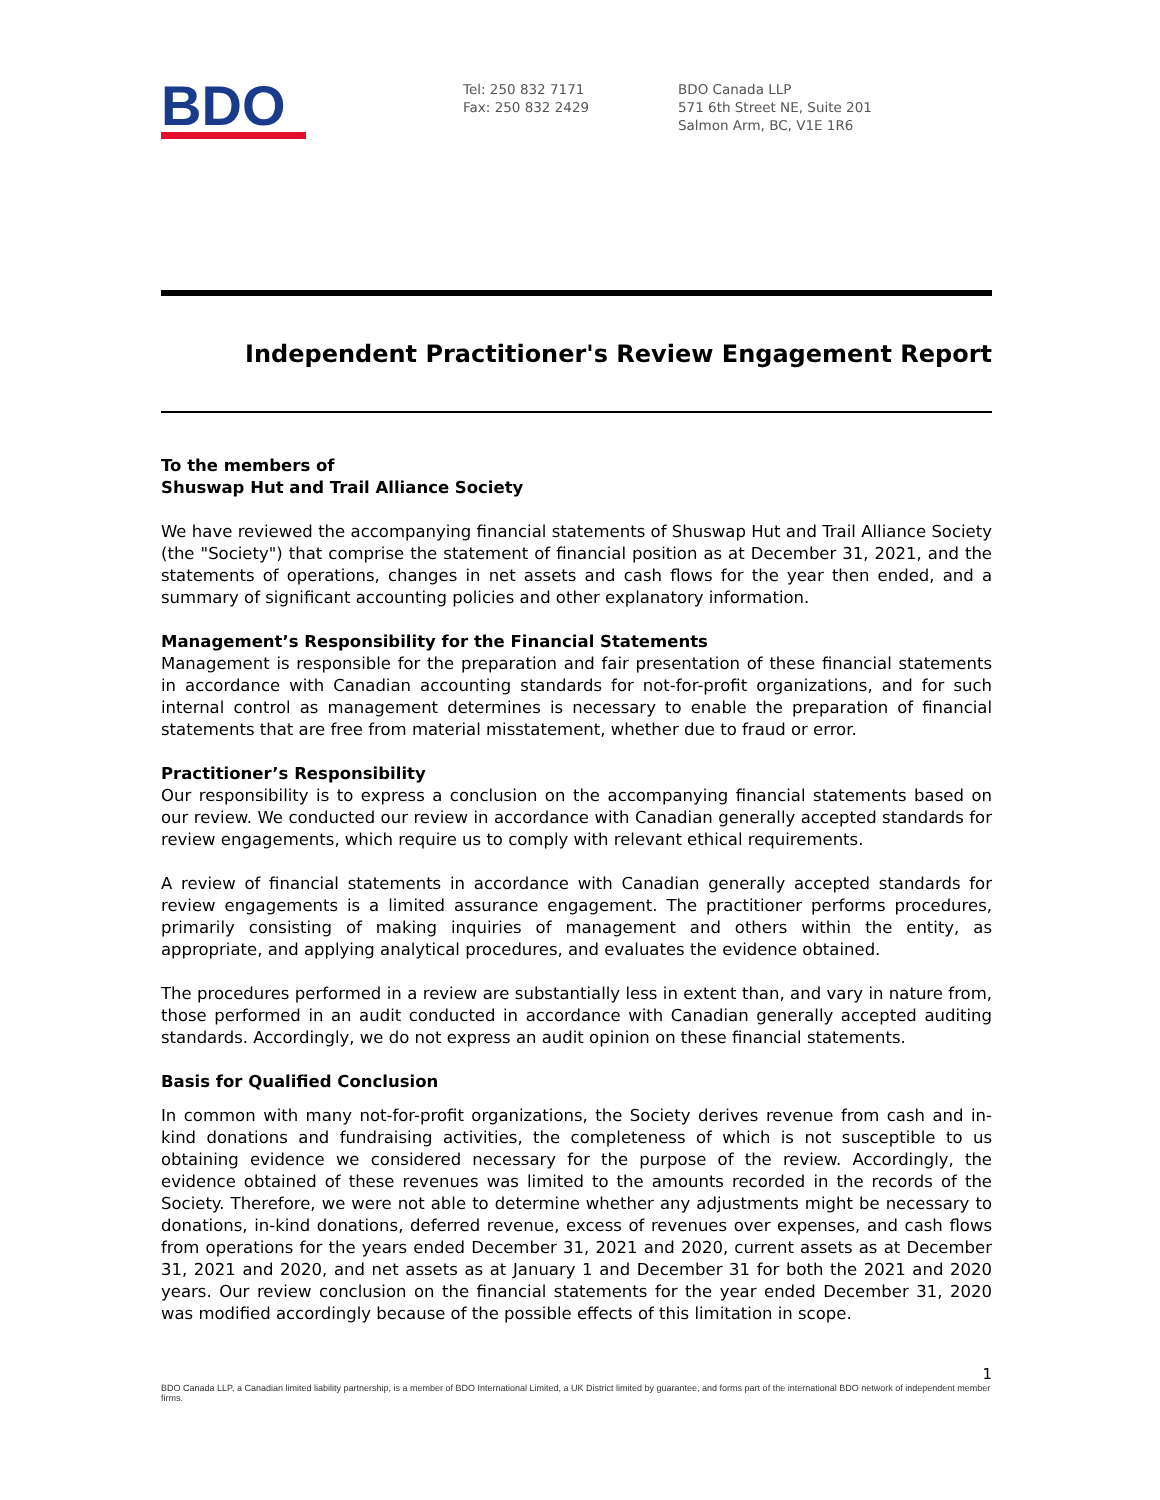BDO
Tel: 250 832 7171
Fax: 250 832 2429
BDO Canada LLP
571 6th Street NE, Suite 201
Salmon Arm, BC, V1E 1R6
Independent Practitioner's Review Engagement Report
To the members of
Shuswap Hut and Trail Alliance Society
We have reviewed the accompanying financial statements of Shuswap Hut and Trail Alliance Society (the "Society") that comprise the statement of financial position as at December 31, 2021, and the statements of operations, changes in net assets and cash flows for the year then ended, and a summary of significant accounting policies and other explanatory information.
Management’s Responsibility for the Financial Statements
Management is responsible for the preparation and fair presentation of these financial statements in accordance with Canadian accounting standards for not-for-profit organizations, and for such internal control as management determines is necessary to enable the preparation of financial statements that are free from material misstatement, whether due to fraud or error.
Practitioner’s Responsibility
Our responsibility is to express a conclusion on the accompanying financial statements based on our review. We conducted our review in accordance with Canadian generally accepted standards for review engagements, which require us to comply with relevant ethical requirements.
A review of financial statements in accordance with Canadian generally accepted standards for review engagements is a limited assurance engagement. The practitioner performs procedures, primarily consisting of making inquiries of management and others within the entity, as appropriate, and applying analytical procedures, and evaluates the evidence obtained.
The procedures performed in a review are substantially less in extent than, and vary in nature from, those performed in an audit conducted in accordance with Canadian generally accepted auditing standards. Accordingly, we do not express an audit opinion on these financial statements.
Basis for Qualified Conclusion
In common with many not-for-profit organizations, the Society derives revenue from cash and in-kind donations and fundraising activities, the completeness of which is not susceptible to us obtaining evidence we considered necessary for the purpose of the review. Accordingly, the evidence obtained of these revenues was limited to the amounts recorded in the records of the Society. Therefore, we were not able to determine whether any adjustments might be necessary to donations, in-kind donations, deferred revenue, excess of revenues over expenses, and cash flows from operations for the years ended December 31, 2021 and 2020, current assets as at December 31, 2021 and 2020, and net assets as at January 1 and December 31 for both the 2021 and 2020 years. Our review conclusion on the financial statements for the year ended December 31, 2020 was modified accordingly because of the possible effects of this limitation in scope.
1
BDO Canada LLP, a Canadian limited liability partnership, is a member of BDO International Limited, a UK District limited by guarantee, and forms part of the international BDO network of independent member firms.